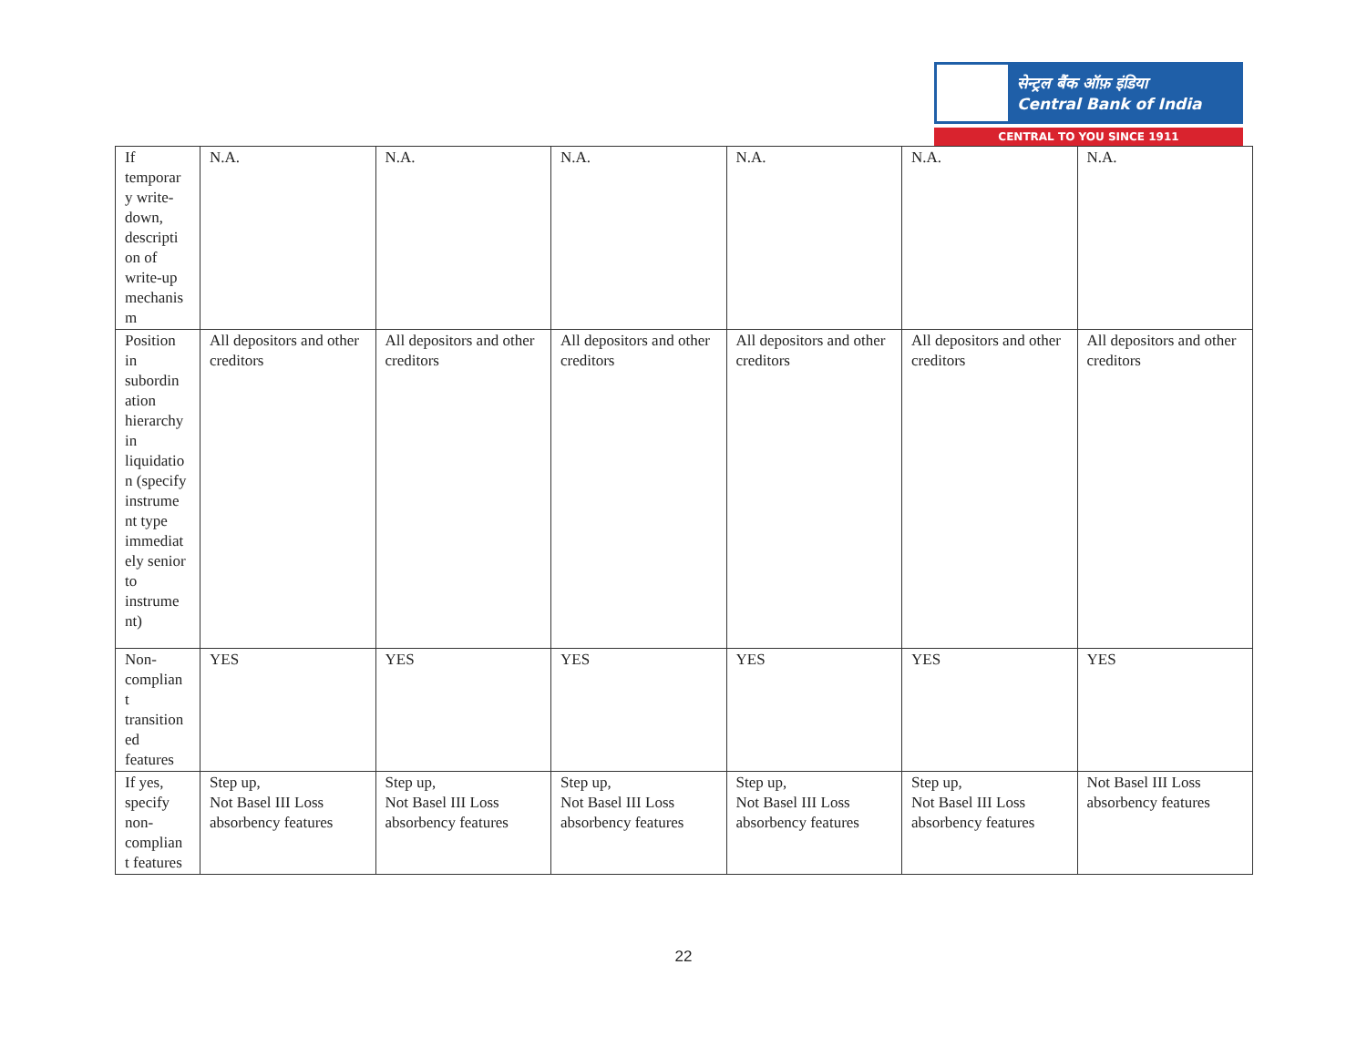सेन्ट्रल बैंक ऑफ़ इंडिया
Central Bank of India
CENTRAL TO YOU SINCE 1911
| If temporar y write-down, descripti on of write-up mechanis m | N.A. | N.A. | N.A. | N.A. | N.A. | N.A. |
| Position in subordin ation hierarchy in liquidatio n (specify instrume nt type immediat ely senior to instrume nt) | All depositors and other creditors | All depositors and other creditors | All depositors and other creditors | All depositors and other creditors | All depositors and other creditors | All depositors and other creditors |
| Non-complian t transition ed features | YES | YES | YES | YES | YES | YES |
| If yes, specify non-complian t features | Step up, Not Basel III Loss absorbency features | Step up, Not Basel III Loss absorbency features | Step up, Not Basel III Loss absorbency features | Step up, Not Basel III Loss absorbency features | Step up, Not Basel III Loss absorbency features | Not Basel III Loss absorbency features |
22